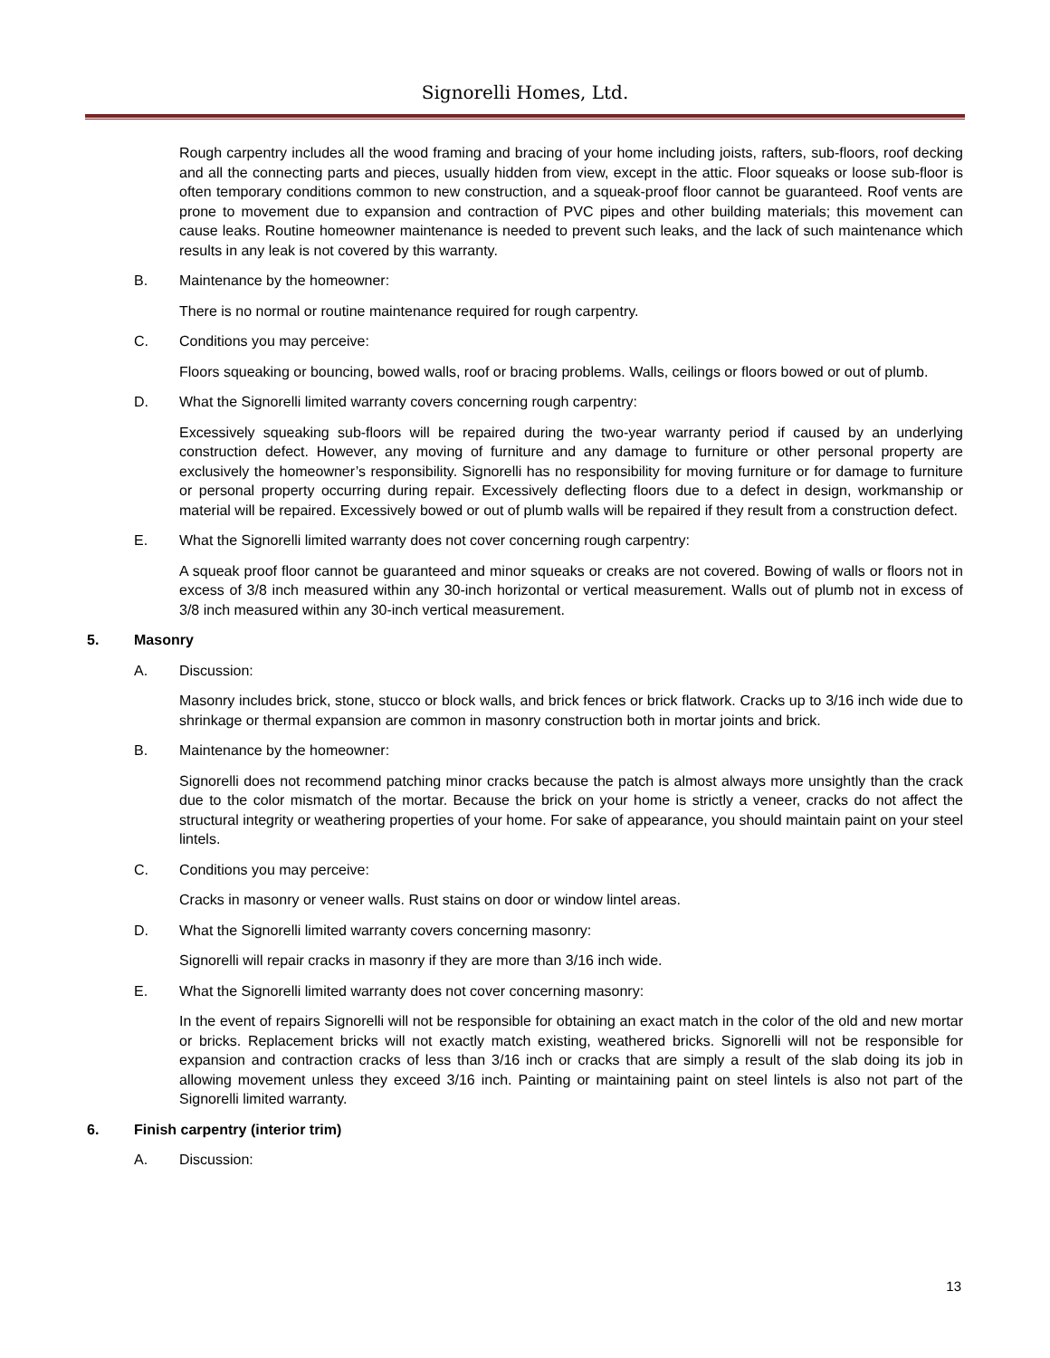Signorelli Homes, Ltd.
Rough carpentry includes all the wood framing and bracing of your home including joists, rafters, sub-floors, roof decking and all the connecting parts and pieces, usually hidden from view, except in the attic. Floor squeaks or loose sub-floor is often temporary conditions common to new construction, and a squeak-proof floor cannot be guaranteed. Roof vents are prone to movement due to expansion and contraction of PVC pipes and other building materials; this movement can cause leaks. Routine homeowner maintenance is needed to prevent such leaks, and the lack of such maintenance which results in any leak is not covered by this warranty.
B. Maintenance by the homeowner:
There is no normal or routine maintenance required for rough carpentry.
C. Conditions you may perceive:
Floors squeaking or bouncing, bowed walls, roof or bracing problems. Walls, ceilings or floors bowed or out of plumb.
D. What the Signorelli limited warranty covers concerning rough carpentry:
Excessively squeaking sub-floors will be repaired during the two-year warranty period if caused by an underlying construction defect. However, any moving of furniture and any damage to furniture or other personal property are exclusively the homeowner’s responsibility. Signorelli has no responsibility for moving furniture or for damage to furniture or personal property occurring during repair. Excessively deflecting floors due to a defect in design, workmanship or material will be repaired. Excessively bowed or out of plumb walls will be repaired if they result from a construction defect.
E. What the Signorelli limited warranty does not cover concerning rough carpentry:
A squeak proof floor cannot be guaranteed and minor squeaks or creaks are not covered. Bowing of walls or floors not in excess of 3/8 inch measured within any 30-inch horizontal or vertical measurement. Walls out of plumb not in excess of 3/8 inch measured within any 30-inch vertical measurement.
5. Masonry
A. Discussion:
Masonry includes brick, stone, stucco or block walls, and brick fences or brick flatwork. Cracks up to 3/16 inch wide due to shrinkage or thermal expansion are common in masonry construction both in mortar joints and brick.
B. Maintenance by the homeowner:
Signorelli does not recommend patching minor cracks because the patch is almost always more unsightly than the crack due to the color mismatch of the mortar. Because the brick on your home is strictly a veneer, cracks do not affect the structural integrity or weathering properties of your home. For sake of appearance, you should maintain paint on your steel lintels.
C. Conditions you may perceive:
Cracks in masonry or veneer walls. Rust stains on door or window lintel areas.
D. What the Signorelli limited warranty covers concerning masonry:
Signorelli will repair cracks in masonry if they are more than 3/16 inch wide.
E. What the Signorelli limited warranty does not cover concerning masonry:
In the event of repairs Signorelli will not be responsible for obtaining an exact match in the color of the old and new mortar or bricks. Replacement bricks will not exactly match existing, weathered bricks. Signorelli will not be responsible for expansion and contraction cracks of less than 3/16 inch or cracks that are simply a result of the slab doing its job in allowing movement unless they exceed 3/16 inch. Painting or maintaining paint on steel lintels is also not part of the Signorelli limited warranty.
6. Finish carpentry (interior trim)
A. Discussion:
13